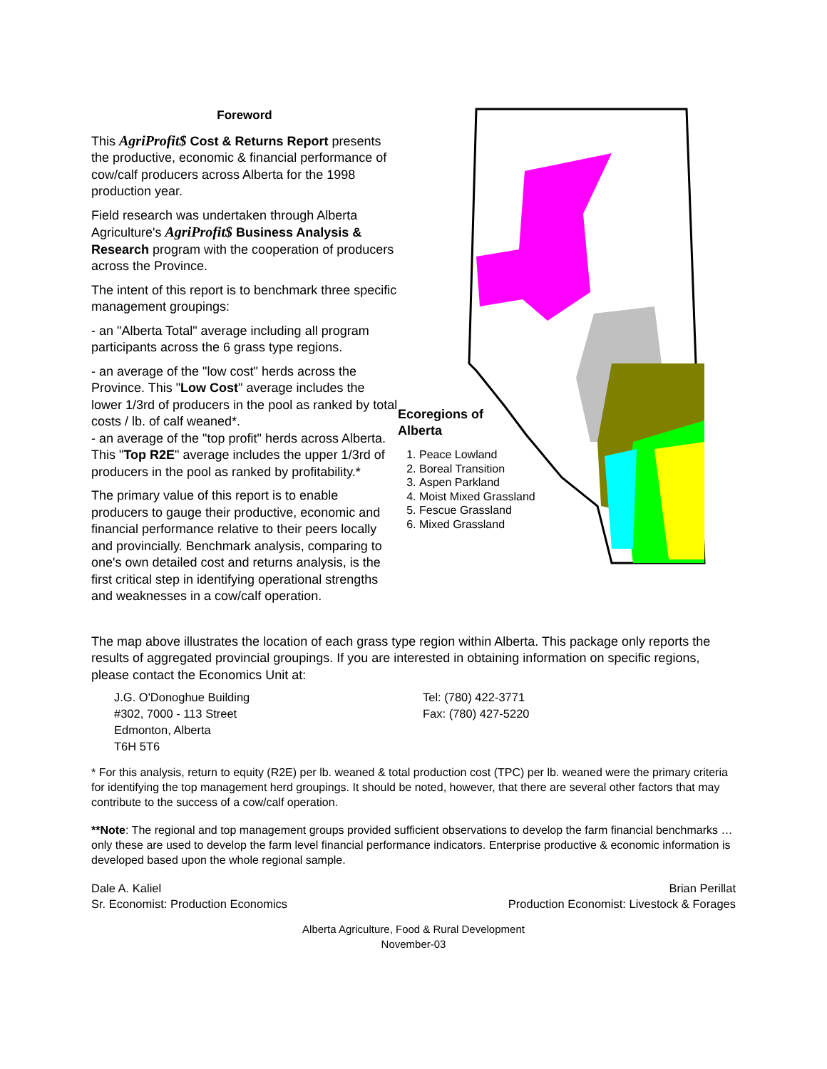Foreword
This AgriProfit$ Cost & Returns Report presents the productive, economic & financial performance of cow/calf producers across Alberta for the 1998 production year.
Field research was undertaken through Alberta Agriculture's AgriProfit$ Business Analysis & Research program with the cooperation of producers across the Province.
The intent of this report is to benchmark three specific management groupings:
- an "Alberta Total" average including all program participants across the 6 grass type regions.
- an average of the "low cost" herds across the Province. This "Low Cost" average includes the lower 1/3rd of producers in the pool as ranked by total costs / lb. of calf weaned*.
- an average of the "top profit" herds across Alberta. This "Top R2E" average includes the upper 1/3rd of producers in the pool as ranked by profitability.*
The primary value of this report is to enable producers to gauge their productive, economic and financial performance relative to their peers locally and provincially. Benchmark analysis, comparing to one's own detailed cost and returns analysis, is the first critical step in identifying operational strengths and weaknesses in a cow/calf operation.
Ecoregions of
Alberta
1. Peace Lowland
2. Boreal Transition
3. Aspen Parkland
4. Moist Mixed Grassland
5. Fescue Grassland
6. Mixed Grassland
The map above illustrates the location of each grass type region within Alberta. This package only reports the results of aggregated provincial groupings. If you are interested in obtaining information on specific regions, please contact the Economics Unit at:
J.G. O'Donoghue Building
#302, 7000 - 113 Street
Edmonton, Alberta
T6H 5T6
Tel: (780) 422-3771
Fax: (780) 427-5220
* For this analysis, return to equity (R2E) per lb. weaned & total production cost (TPC) per lb. weaned were the primary criteria for identifying the top management herd groupings. It should be noted, however, that there are several other factors that may contribute to the success of a cow/calf operation.
**Note: The regional and top management groups provided sufficient observations to develop the farm financial benchmarks … only these are used to develop the farm level financial performance indicators. Enterprise productive & economic information is developed based upon the whole regional sample.
Dale A. Kaliel
Sr. Economist: Production Economics
Brian Perillat
Production Economist: Livestock & Forages
Alberta Agriculture, Food & Rural Development
November-03